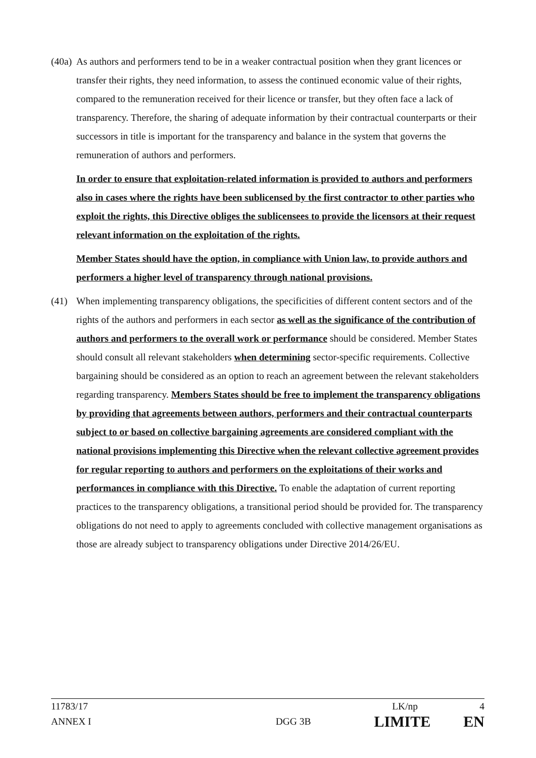(40a)
As authors and performers tend to be in a weaker contractual position when they grant licences or transfer their rights, they need information, to assess the continued economic value of their rights, compared to the remuneration received for their licence or transfer, but they often face a lack of transparency. Therefore, the sharing of adequate information by their contractual counterparts or their successors in title is important for the transparency and balance in the system that governs the remuneration of authors and performers.
In order to ensure that exploitation-related information is provided to authors and performers also in cases where the rights have been sublicensed by the first contractor to other parties who exploit the rights, this Directive obliges the sublicensees to provide the licensors at their request relevant information on the exploitation of the rights.
Member States should have the option, in compliance with Union law, to provide authors and performers a higher level of transparency through national provisions.
(41) When implementing transparency obligations, the specificities of different content sectors and of the rights of the authors and performers in each sector as well as the significance of the contribution of authors and performers to the overall work or performance should be considered. Member States should consult all relevant stakeholders when determining sector-specific requirements. Collective bargaining should be considered as an option to reach an agreement between the relevant stakeholders regarding transparency. Members States should be free to implement the transparency obligations by providing that agreements between authors, performers and their contractual counterparts subject to or based on collective bargaining agreements are considered compliant with the national provisions implementing this Directive when the relevant collective agreement provides for regular reporting to authors and performers on the exploitations of their works and performances in compliance with this Directive. To enable the adaptation of current reporting practices to the transparency obligations, a transitional period should be provided for. The transparency obligations do not need to apply to agreements concluded with collective management organisations as those are already subject to transparency obligations under Directive 2014/26/EU.
11783/17 LK/np 4
ANNEX I DGG 3B LIMITE EN